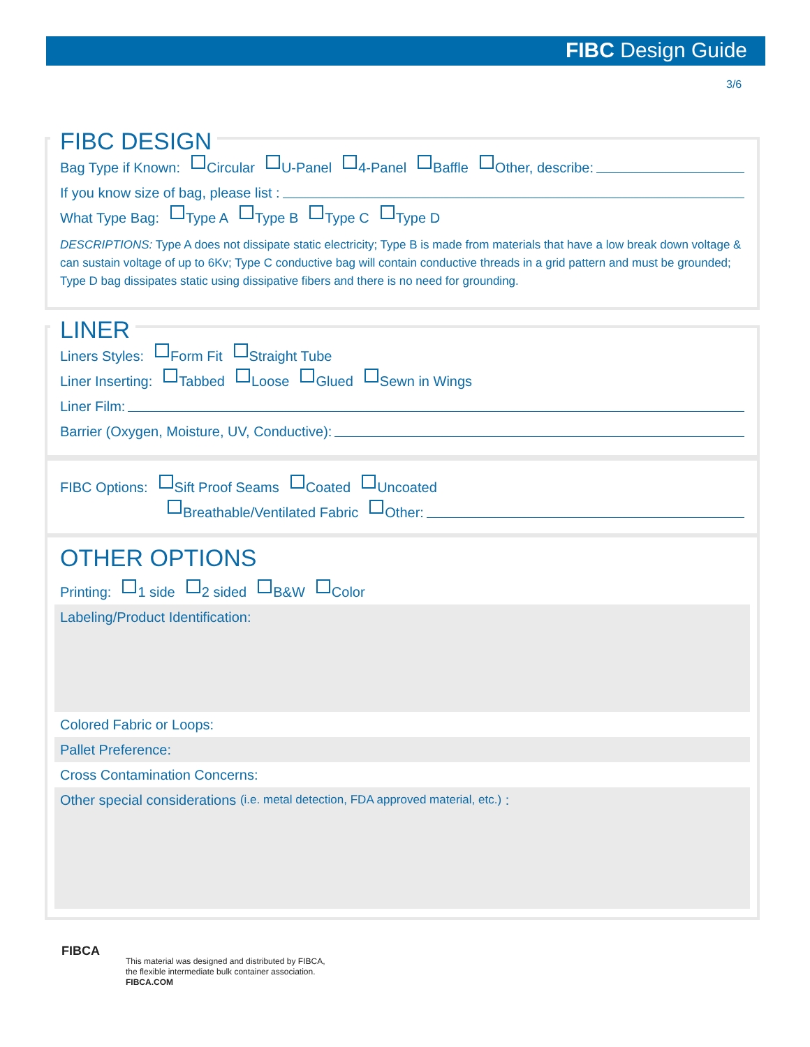FIBC Design Guide
3/6
FIBC DESIGN
Bag Type if Known: Circular U-Panel 4-Panel Baffle Other, describe:
If you know size of bag, please list :
What Type Bag: Type A Type B Type C Type D
DESCRIPTIONS: Type A does not dissipate static electricity; Type B is made from materials that have a low break down voltage & can sustain voltage of up to 6Kv; Type C conductive bag will contain conductive threads in a grid pattern and must be grounded; Type D bag dissipates static using dissipative fibers and there is no need for grounding.
LINER
Liners Styles: Form Fit Straight Tube
Liner Inserting: Tabbed Loose Glued Sewn in Wings
Liner Film:
Barrier (Oxygen, Moisture, UV, Conductive):
FIBC Options: Sift Proof Seams Coated Uncoated
Breathable/Ventilated Fabric Other:
OTHER OPTIONS
Printing: 1 side 2 sided B&W Color
Labeling/Product Identification:
Colored Fabric or Loops:
Pallet Preference:
Cross Contamination Concerns:
Other special considerations (i.e. metal detection, FDA approved material, etc.) :
FIBCA
This material was designed and distributed by FIBCA,
the flexible intermediate bulk container association.
FIBCA.COM